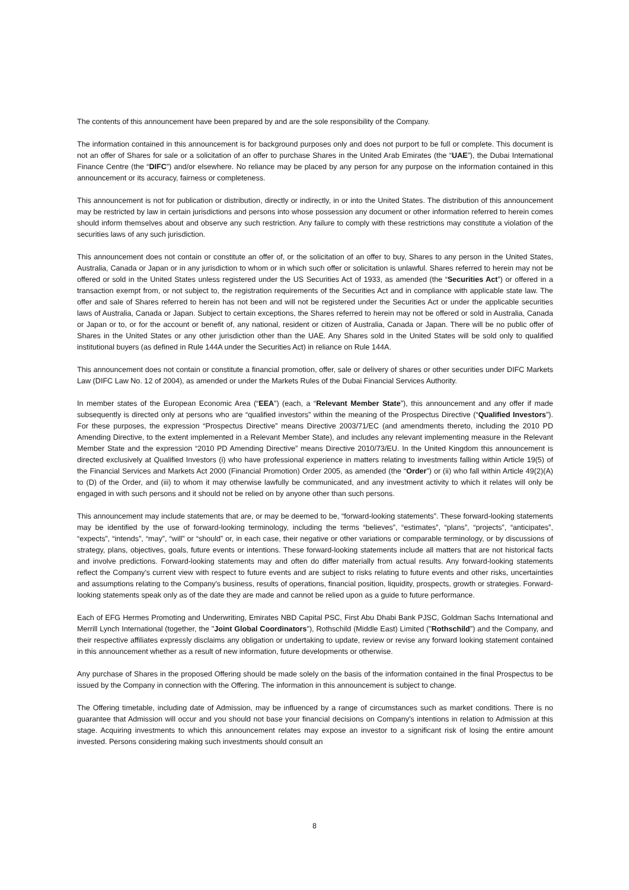The contents of this announcement have been prepared by and are the sole responsibility of the Company.
The information contained in this announcement is for background purposes only and does not purport to be full or complete. This document is not an offer of Shares for sale or a solicitation of an offer to purchase Shares in the United Arab Emirates (the “UAE”), the Dubai International Finance Centre (the “DIFC”) and/or elsewhere. No reliance may be placed by any person for any purpose on the information contained in this announcement or its accuracy, fairness or completeness.
This announcement is not for publication or distribution, directly or indirectly, in or into the United States. The distribution of this announcement may be restricted by law in certain jurisdictions and persons into whose possession any document or other information referred to herein comes should inform themselves about and observe any such restriction. Any failure to comply with these restrictions may constitute a violation of the securities laws of any such jurisdiction.
This announcement does not contain or constitute an offer of, or the solicitation of an offer to buy, Shares to any person in the United States, Australia, Canada or Japan or in any jurisdiction to whom or in which such offer or solicitation is unlawful. Shares referred to herein may not be offered or sold in the United States unless registered under the US Securities Act of 1933, as amended (the “Securities Act”) or offered in a transaction exempt from, or not subject to, the registration requirements of the Securities Act and in compliance with applicable state law. The offer and sale of Shares referred to herein has not been and will not be registered under the Securities Act or under the applicable securities laws of Australia, Canada or Japan. Subject to certain exceptions, the Shares referred to herein may not be offered or sold in Australia, Canada or Japan or to, or for the account or benefit of, any national, resident or citizen of Australia, Canada or Japan. There will be no public offer of Shares in the United States or any other jurisdiction other than the UAE. Any Shares sold in the United States will be sold only to qualified institutional buyers (as defined in Rule 144A under the Securities Act) in reliance on Rule 144A.
This announcement does not contain or constitute a financial promotion, offer, sale or delivery of shares or other securities under DIFC Markets Law (DIFC Law No. 12 of 2004), as amended or under the Markets Rules of the Dubai Financial Services Authority.
In member states of the European Economic Area (“EEA”) (each, a “Relevant Member State”), this announcement and any offer if made subsequently is directed only at persons who are “qualified investors” within the meaning of the Prospectus Directive (“Qualified Investors”). For these purposes, the expression “Prospectus Directive” means Directive 2003/71/EC (and amendments thereto, including the 2010 PD Amending Directive, to the extent implemented in a Relevant Member State), and includes any relevant implementing measure in the Relevant Member State and the expression “2010 PD Amending Directive” means Directive 2010/73/EU. In the United Kingdom this announcement is directed exclusively at Qualified Investors (i) who have professional experience in matters relating to investments falling within Article 19(5) of the Financial Services and Markets Act 2000 (Financial Promotion) Order 2005, as amended (the “Order”) or (ii) who fall within Article 49(2)(A) to (D) of the Order, and (iii) to whom it may otherwise lawfully be communicated, and any investment activity to which it relates will only be engaged in with such persons and it should not be relied on by anyone other than such persons.
This announcement may include statements that are, or may be deemed to be, “forward-looking statements”. These forward-looking statements may be identified by the use of forward-looking terminology, including the terms “believes”, “estimates”, “plans”, “projects”, “anticipates”, “expects”, “intends”, “may”, “will” or “should” or, in each case, their negative or other variations or comparable terminology, or by discussions of strategy, plans, objectives, goals, future events or intentions. These forward-looking statements include all matters that are not historical facts and involve predictions. Forward-looking statements may and often do differ materially from actual results. Any forward-looking statements reflect the Company’s current view with respect to future events and are subject to risks relating to future events and other risks, uncertainties and assumptions relating to the Company's business, results of operations, financial position, liquidity, prospects, growth or strategies. Forward-looking statements speak only as of the date they are made and cannot be relied upon as a guide to future performance.
Each of EFG Hermes Promoting and Underwriting, Emirates NBD Capital PSC, First Abu Dhabi Bank PJSC, Goldman Sachs International and Merrill Lynch International (together, the "Joint Global Coordinators"), Rothschild (Middle East) Limited ("Rothschild") and the Company, and their respective affiliates expressly disclaims any obligation or undertaking to update, review or revise any forward looking statement contained in this announcement whether as a result of new information, future developments or otherwise.
Any purchase of Shares in the proposed Offering should be made solely on the basis of the information contained in the final Prospectus to be issued by the Company in connection with the Offering. The information in this announcement is subject to change.
The Offering timetable, including date of Admission, may be influenced by a range of circumstances such as market conditions. There is no guarantee that Admission will occur and you should not base your financial decisions on Company’s intentions in relation to Admission at this stage. Acquiring investments to which this announcement relates may expose an investor to a significant risk of losing the entire amount invested. Persons considering making such investments should consult an
8